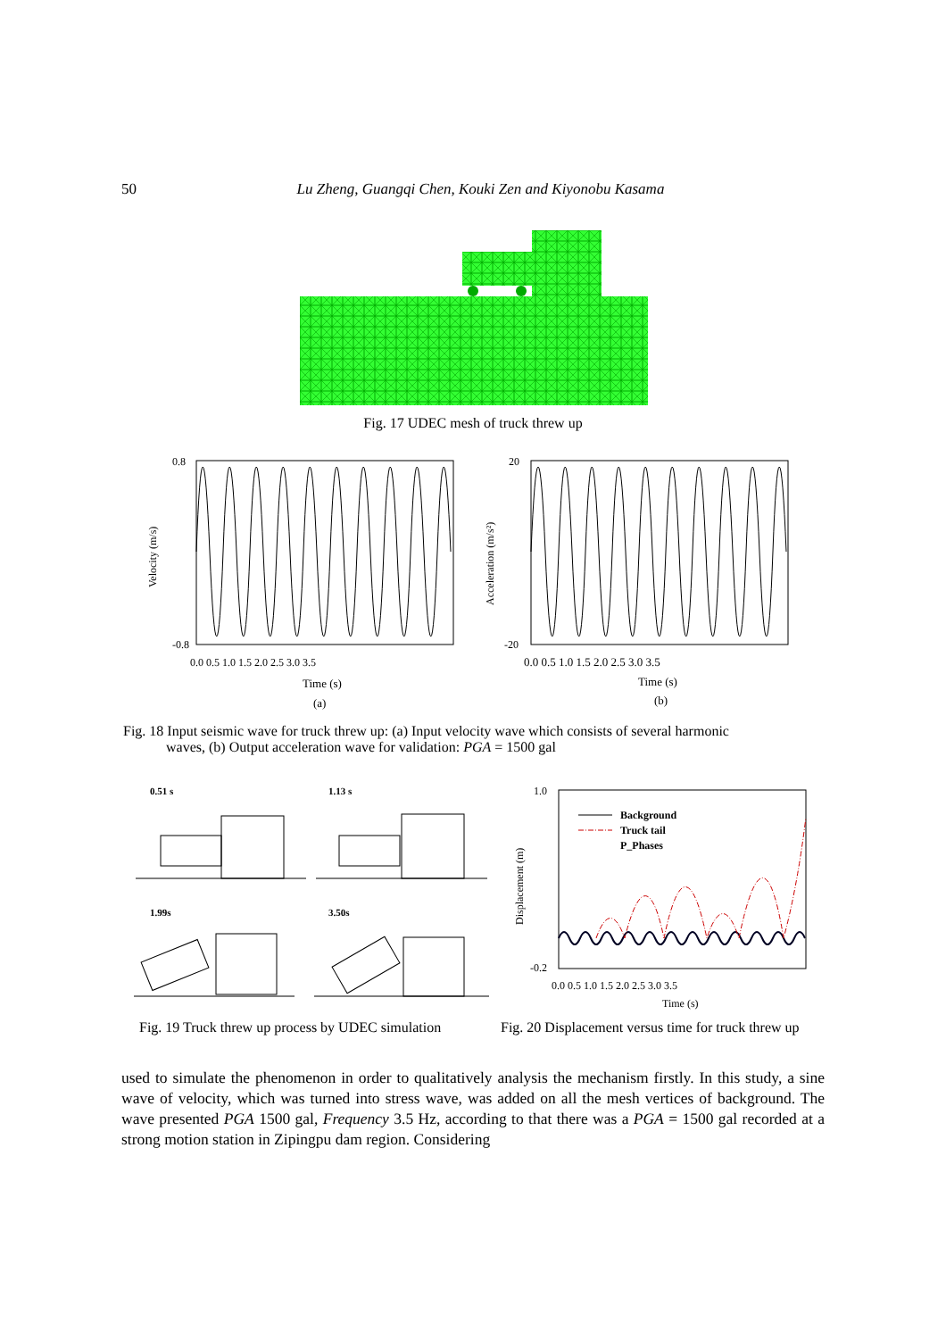50 Lu Zheng, Guangqi Chen, Kouki Zen and Kiyonobu Kasama
Fig. 17 UDEC mesh of truck threw up
Velocity (m/s)
Acceleration (m/s²)
0.8
-0.8
20
-20
0.0 0.5 1.0 1.5 2.0 2.5 3.0 3.5
0.0 0.5 1.0 1.5 2.0 2.5 3.0 3.5
Time (s)
Time (s)
(a)
(b)
Fig. 18 Input seismic wave for truck threw up: (a) Input velocity wave which consists of several harmonic
waves, (b) Output acceleration wave for validation: PGA = 1500 gal
0.51 s
1.13 s
1.99s
3.50s
1.0
-0.2
Displacement (m)
Background
Truck tail
P_Phases
0.0 0.5 1.0 1.5 2.0 2.5 3.0 3.5
Time (s)
Fig. 19 Truck threw up process by UDEC simulation
Fig. 20 Displacement versus time for truck threw up
used to simulate the phenomenon in order to qualitatively analysis the mechanism firstly. In this study, a sine wave of velocity, which was turned into stress wave, was added on all the mesh vertices of background. The wave presented PGA 1500 gal, Frequency 3.5 Hz, according to that there was a PGA = 1500 gal recorded at a strong motion station in Zipingpu dam region. Considering